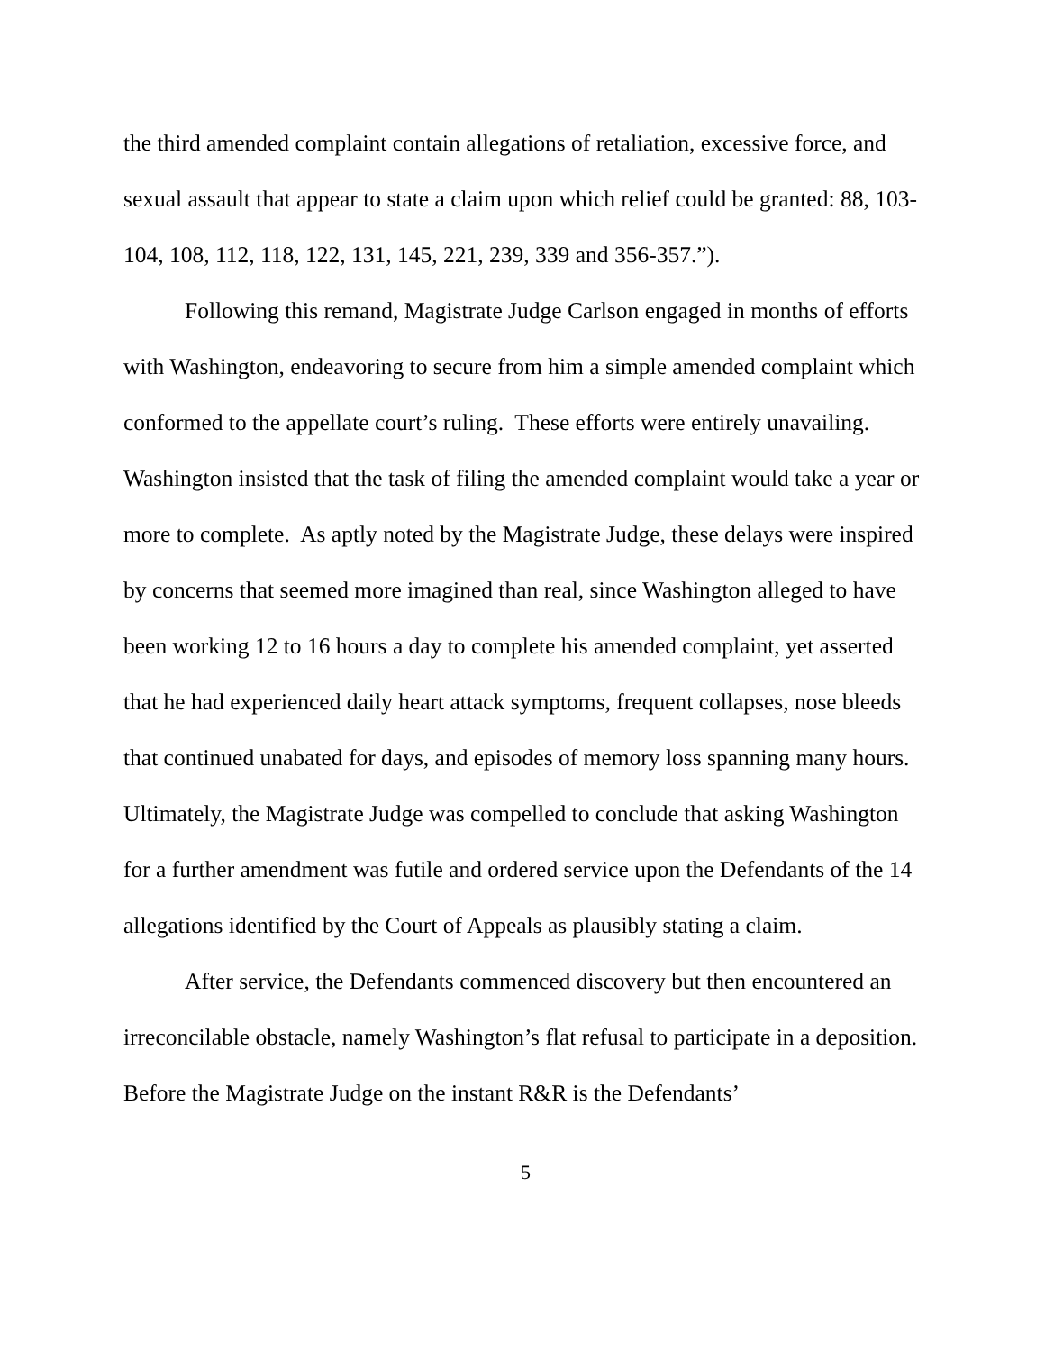the third amended complaint contain allegations of retaliation, excessive force, and sexual assault that appear to state a claim upon which relief could be granted: 88, 103-104, 108, 112, 118, 122, 131, 145, 221, 239, 339 and 356-357.”).
Following this remand, Magistrate Judge Carlson engaged in months of efforts with Washington, endeavoring to secure from him a simple amended complaint which conformed to the appellate court’s ruling. These efforts were entirely unavailing. Washington insisted that the task of filing the amended complaint would take a year or more to complete. As aptly noted by the Magistrate Judge, these delays were inspired by concerns that seemed more imagined than real, since Washington alleged to have been working 12 to 16 hours a day to complete his amended complaint, yet asserted that he had experienced daily heart attack symptoms, frequent collapses, nose bleeds that continued unabated for days, and episodes of memory loss spanning many hours. Ultimately, the Magistrate Judge was compelled to conclude that asking Washington for a further amendment was futile and ordered service upon the Defendants of the 14 allegations identified by the Court of Appeals as plausibly stating a claim.
After service, the Defendants commenced discovery but then encountered an irreconcilable obstacle, namely Washington’s flat refusal to participate in a deposition. Before the Magistrate Judge on the instant R&R is the Defendants’
5